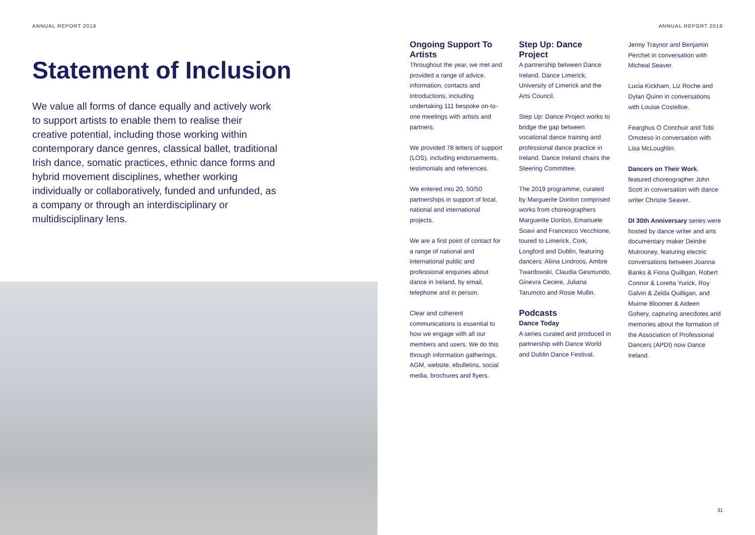ANNUAL REPORT 2019
Statement of Inclusion
We value all forms of dance equally and actively work to support artists to enable them to realise their creative potential, including those working within contemporary dance genres, classical ballet, traditional Irish dance, somatic practices, ethnic dance forms and hybrid movement disciplines, whether working individually or collaboratively, funded and unfunded, as a company or through an interdisciplinary or multidisciplinary lens.
ANNUAL REPORT 2019
Ongoing Support To Artists
Throughout the year, we met and provided a range of advice, information, contacts and introductions, including undertaking 111 bespoke on-to-one meetings with artists and partners.
We provided 78 letters of support (LOS), including endorsements, testimonials and references.
We entered into 20, 50/50 partnerships in support of local, national and international projects.
We are a first point of contact for a range of national and international public and professional enquiries about dance in Ireland, by email, telephone and in person.
Clear and coherent communications is essential to how we engage with all our members and users. We do this through information gatherings, AGM, website, ebulletins, social media, brochures and flyers.
Step Up: Dance Project
A partnership between Dance Ireland, Dance Limerick, University of Limerick and the Arts Council.
Step Up: Dance Project works to bridge the gap between vocational dance training and professional dance practice in Ireland. Dance Ireland chairs the Steering Committee.
The 2019 programme, curated by Marguerite Donlon comprised works from choreographers Marguerite Donlon, Emanuele Soavi and Francesco Vecchione, toured to Limerick, Cork, Longford and Dublin, featuring dancers: Aliina Lindroos, Ambre Twardowski, Claudia Gesmundo, Ginevra Cecere, Juliana Tarumoto and Rosie Mullin.
Podcasts
Dance Today
A series curated and produced in partnership with Dance World and Dublin Dance Festival.
Jenny Traynor and Benjamin Perchet in conversation with Micheal Seaver.
Lucia Kickham, Liz Roche and Dylan Quinn in conversations with Louise Costelloe.
Fearghus O Conchuir and Tobi Omoteso in conversation with Lisa McLoughlin.
Dancers on Their Work, featured choreographer John Scott in conversation with dance writer Christie Seaver.
DI 30th Anniversary series were hosted by dance writer and arts documentary maker Deirdre Mulrooney, featuring electric conversations between Joanna Banks & Fiona Quilligan, Robert Connor & Loretta Yurick, Roy Galvin & Zelda Quilligan, and Muirne Bloomer & Aideen Gohery, capturing anecdotes and memories about the formation of the Association of Professional Dancers (APDI) now Dance Ireland.
31